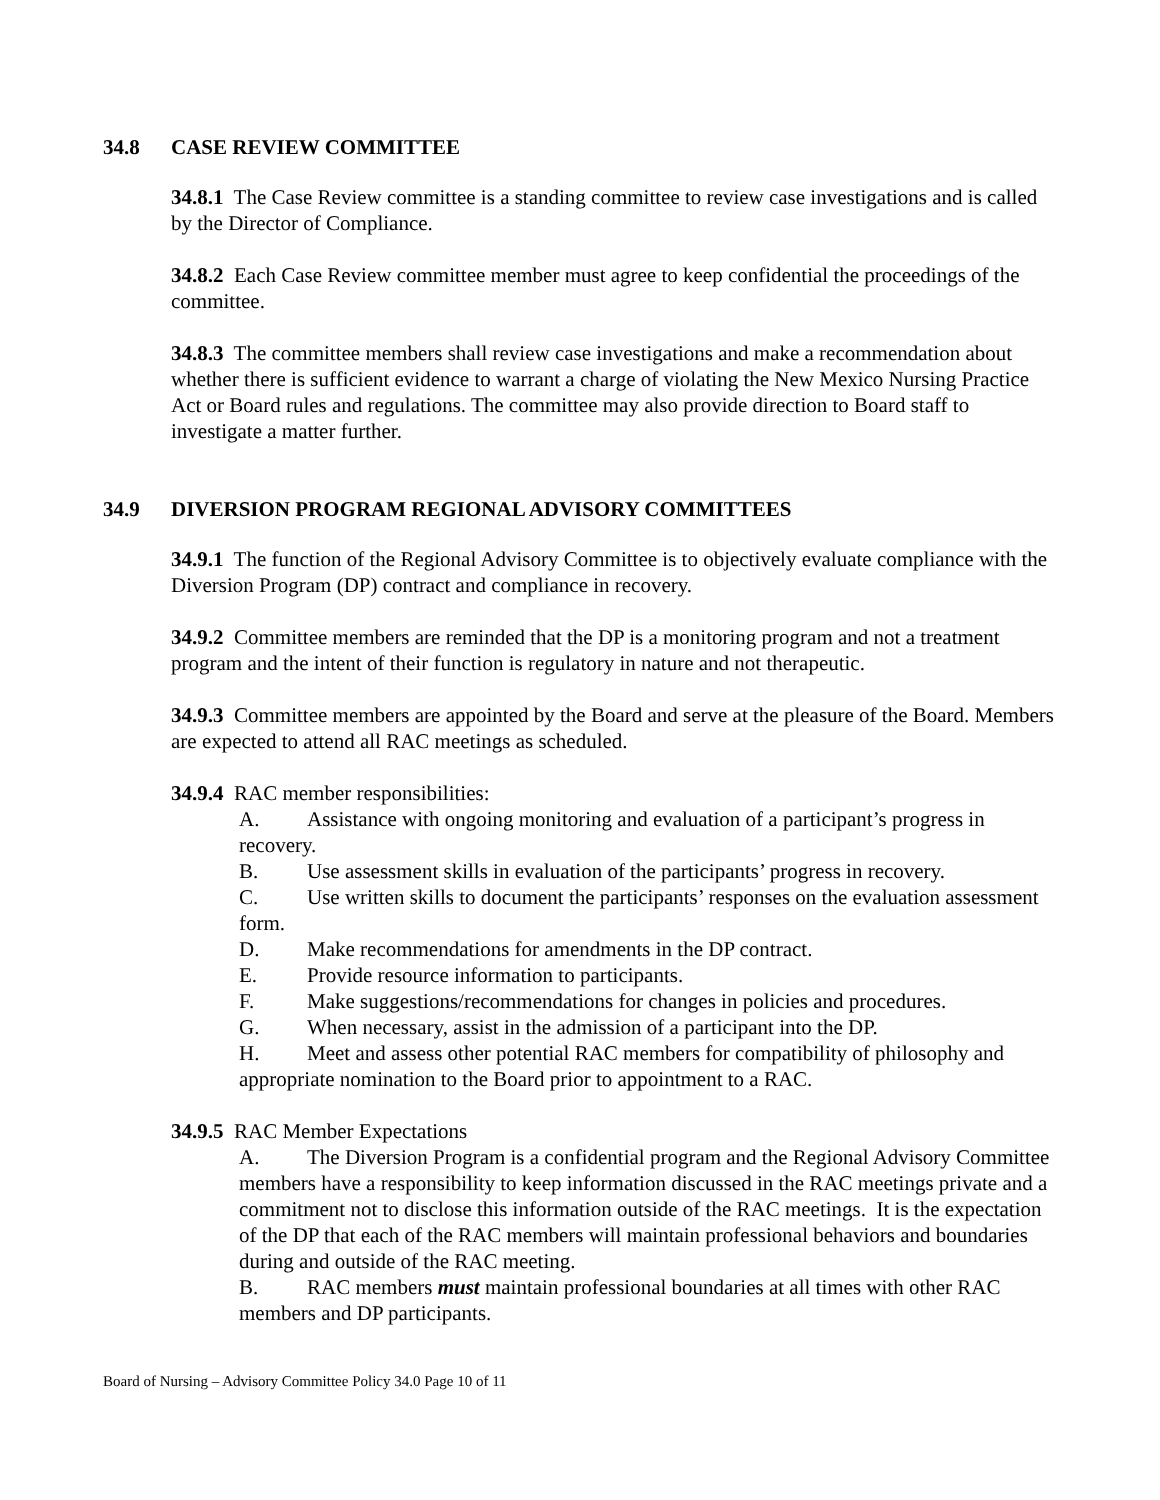34.8 CASE REVIEW COMMITTEE
34.8.1 The Case Review committee is a standing committee to review case investigations and is called by the Director of Compliance.
34.8.2 Each Case Review committee member must agree to keep confidential the proceedings of the committee.
34.8.3 The committee members shall review case investigations and make a recommendation about whether there is sufficient evidence to warrant a charge of violating the New Mexico Nursing Practice Act or Board rules and regulations. The committee may also provide direction to Board staff to investigate a matter further.
34.9 DIVERSION PROGRAM REGIONAL ADVISORY COMMITTEES
34.9.1 The function of the Regional Advisory Committee is to objectively evaluate compliance with the Diversion Program (DP) contract and compliance in recovery.
34.9.2 Committee members are reminded that the DP is a monitoring program and not a treatment program and the intent of their function is regulatory in nature and not therapeutic.
34.9.3 Committee members are appointed by the Board and serve at the pleasure of the Board. Members are expected to attend all RAC meetings as scheduled.
34.9.4 RAC member responsibilities:
A. Assistance with ongoing monitoring and evaluation of a participant’s progress in recovery.
B. Use assessment skills in evaluation of the participants’ progress in recovery.
C. Use written skills to document the participants’ responses on the evaluation assessment form.
D. Make recommendations for amendments in the DP contract.
E. Provide resource information to participants.
F. Make suggestions/recommendations for changes in policies and procedures.
G. When necessary, assist in the admission of a participant into the DP.
H. Meet and assess other potential RAC members for compatibility of philosophy and appropriate nomination to the Board prior to appointment to a RAC.
34.9.5 RAC Member Expectations
A. The Diversion Program is a confidential program and the Regional Advisory Committee members have a responsibility to keep information discussed in the RAC meetings private and a commitment not to disclose this information outside of the RAC meetings. It is the expectation of the DP that each of the RAC members will maintain professional behaviors and boundaries during and outside of the RAC meeting.
B. RAC members must maintain professional boundaries at all times with other RAC members and DP participants.
Board of Nursing – Advisory Committee Policy 34.0 Page 10 of 11